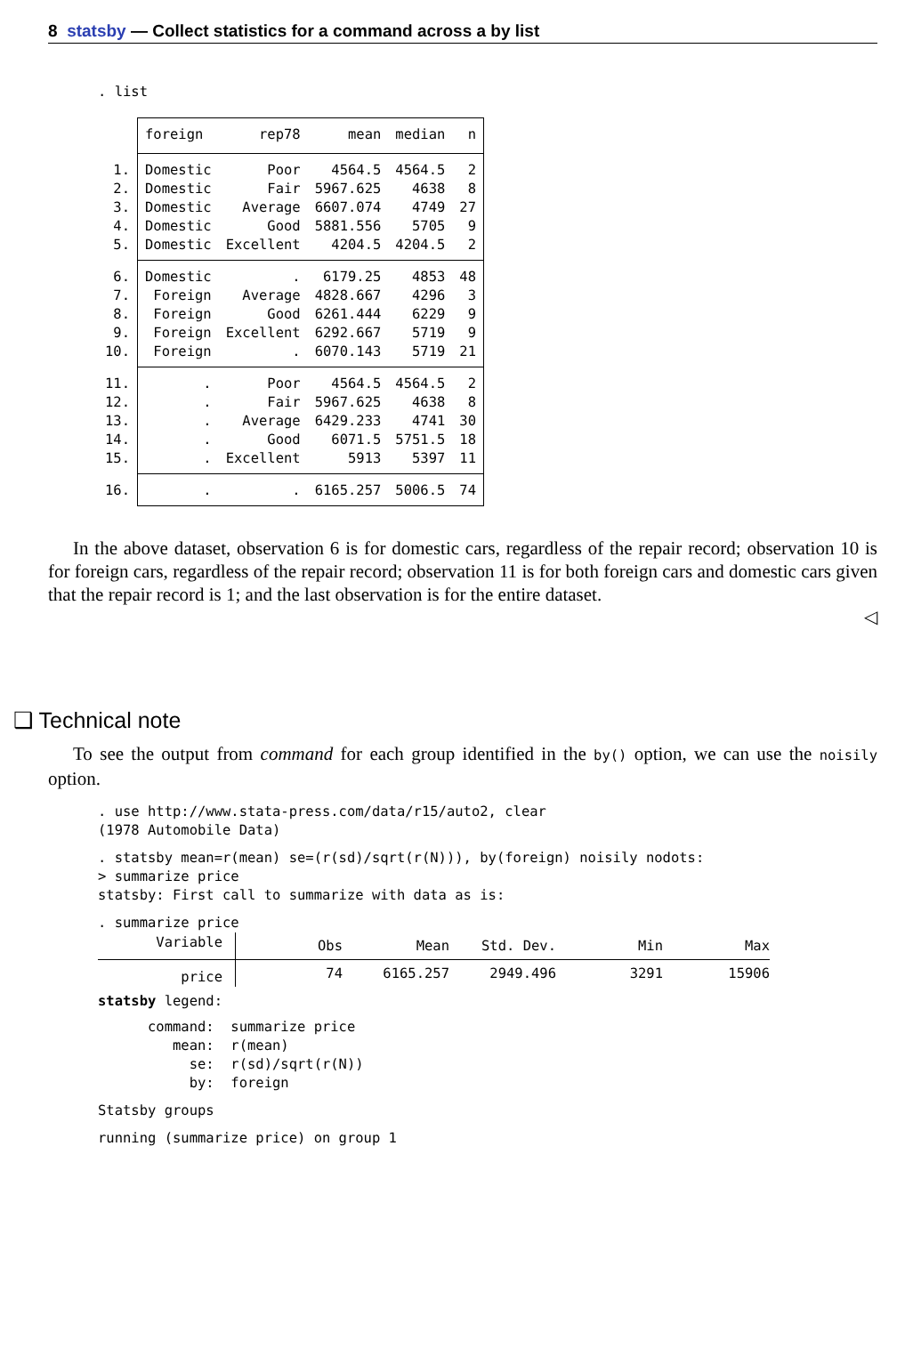8 statsby — Collect statistics for a command across a by list
. list
| | foreign | rep78 | mean | median | n |
| 1. | Domestic | Poor | 4564.5 | 4564.5 | 2 |
| 2. | Domestic | Fair | 5967.625 | 4638 | 8 |
| 3. | Domestic | Average | 6607.074 | 4749 | 27 |
| 4. | Domestic | Good | 5881.556 | 5705 | 9 |
| 5. | Domestic | Excellent | 4204.5 | 4204.5 | 2 |
| 6. | Domestic | . | 6179.25 | 4853 | 48 |
| 7. | Foreign | Average | 4828.667 | 4296 | 3 |
| 8. | Foreign | Good | 6261.444 | 6229 | 9 |
| 9. | Foreign | Excellent | 6292.667 | 5719 | 9 |
| 10. | Foreign | . | 6070.143 | 5719 | 21 |
| 11. | . | Poor | 4564.5 | 4564.5 | 2 |
| 12. | . | Fair | 5967.625 | 4638 | 8 |
| 13. | . | Average | 6429.233 | 4741 | 30 |
| 14. | . | Good | 6071.5 | 5751.5 | 18 |
| 15. | . | Excellent | 5913 | 5397 | 11 |
| 16. | . | . | 6165.257 | 5006.5 | 74 |
In the above dataset, observation 6 is for domestic cars, regardless of the repair record; observation 10 is for foreign cars, regardless of the repair record; observation 11 is for both foreign cars and domestic cars given that the repair record is 1; and the last observation is for the entire dataset.
◁
❑ Technical note
To see the output from command for each group identified in the by() option, we can use the noisily option.
. use http://www.stata-press.com/data/r15/auto2, clear
(1978 Automobile Data)
. statsby mean=r(mean) se=(r(sd)/sqrt(r(N))), by(foreign) noisily nodots:
> summarize price
statsby: First call to summarize with data as is:
. summarize price
| Variable | Obs | Mean | Std. Dev. | Min | Max |
| price | 74 | 6165.257 | 2949.496 | 3291 | 15906 |
statsby legend:
command: summarize price
mean: r(mean)
se: r(sd)/sqrt(r(N))
by: foreign
Statsby groups
running (summarize price) on group 1